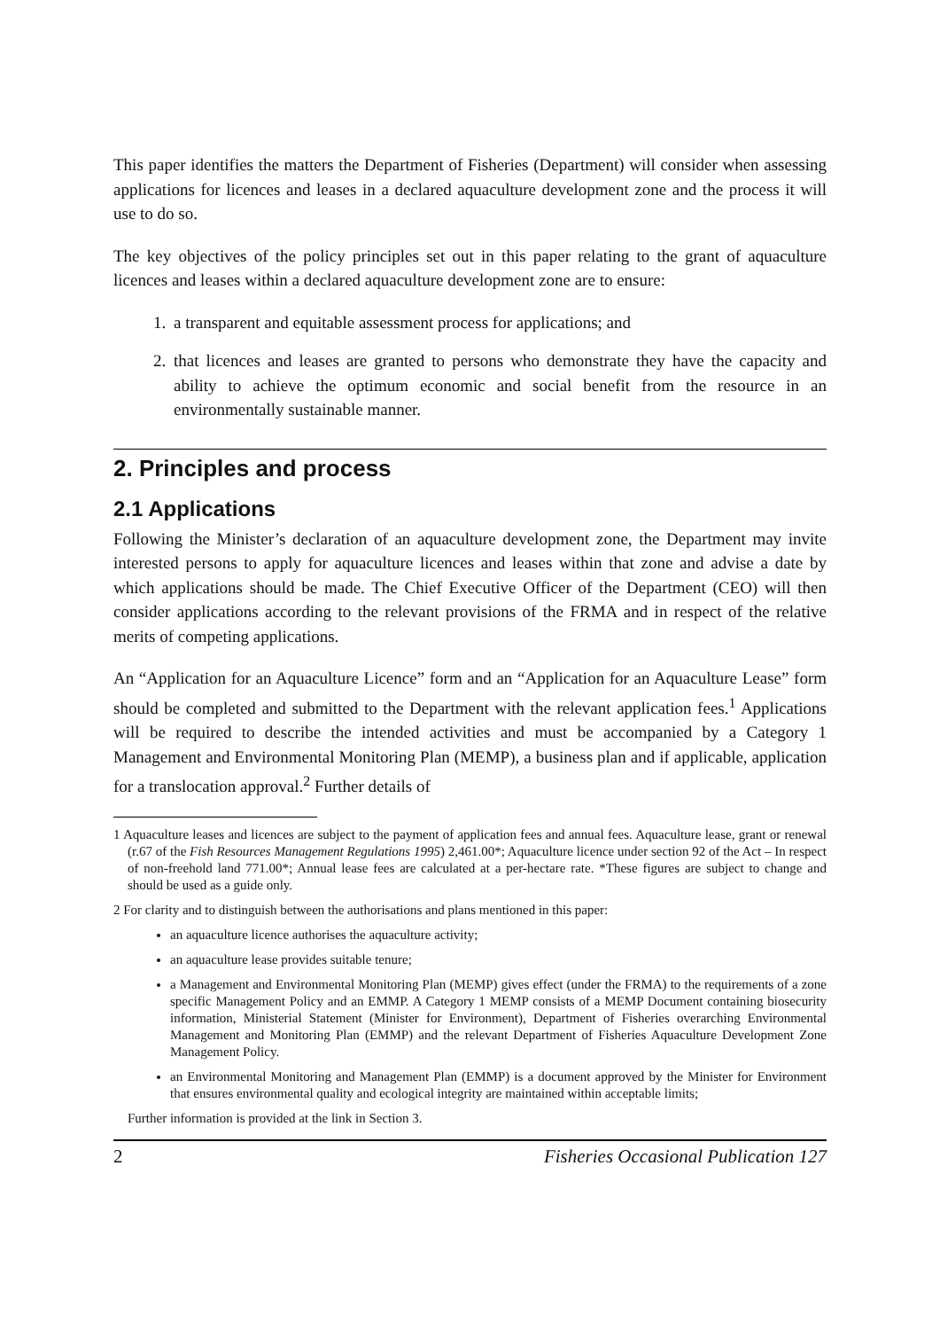This paper identifies the matters the Department of Fisheries (Department) will consider when assessing applications for licences and leases in a declared aquaculture development zone and the process it will use to do so.
The key objectives of the policy principles set out in this paper relating to the grant of aquaculture licences and leases within a declared aquaculture development zone are to ensure:
1. a transparent and equitable assessment process for applications; and
2. that licences and leases are granted to persons who demonstrate they have the capacity and ability to achieve the optimum economic and social benefit from the resource in an environmentally sustainable manner.
2. Principles and process
2.1 Applications
Following the Minister’s declaration of an aquaculture development zone, the Department may invite interested persons to apply for aquaculture licences and leases within that zone and advise a date by which applications should be made. The Chief Executive Officer of the Department (CEO) will then consider applications according to the relevant provisions of the FRMA and in respect of the relative merits of competing applications.
An “Application for an Aquaculture Licence” form and an “Application for an Aquaculture Lease” form should be completed and submitted to the Department with the relevant application fees.<sup>1</sup> Applications will be required to describe the intended activities and must be accompanied by a Category 1 Management and Environmental Monitoring Plan (MEMP), a business plan and if applicable, application for a translocation approval.<sup>2</sup> Further details of
1 Aquaculture leases and licences are subject to the payment of application fees and annual fees. Aquaculture lease, grant or renewal (r.67 of the Fish Resources Management Regulations 1995) 2,461.00*; Aquaculture licence under section 92 of the Act – In respect of non-freehold land 771.00*; Annual lease fees are calculated at a per-hectare rate. *These figures are subject to change and should be used as a guide only.
2 For clarity and to distinguish between the authorisations and plans mentioned in this paper:
an aquaculture licence authorises the aquaculture activity;
an aquaculture lease provides suitable tenure;
a Management and Environmental Monitoring Plan (MEMP) gives effect (under the FRMA) to the requirements of a zone specific Management Policy and an EMMP. A Category 1 MEMP consists of a MEMP Document containing biosecurity information, Ministerial Statement (Minister for Environment), Department of Fisheries overarching Environmental Management and Monitoring Plan (EMMP) and the relevant Department of Fisheries Aquaculture Development Zone Management Policy.
an Environmental Monitoring and Management Plan (EMMP) is a document approved by the Minister for Environment that ensures environmental quality and ecological integrity are maintained within acceptable limits;
Further information is provided at the link in Section 3.
2 Fisheries Occasional Publication 127